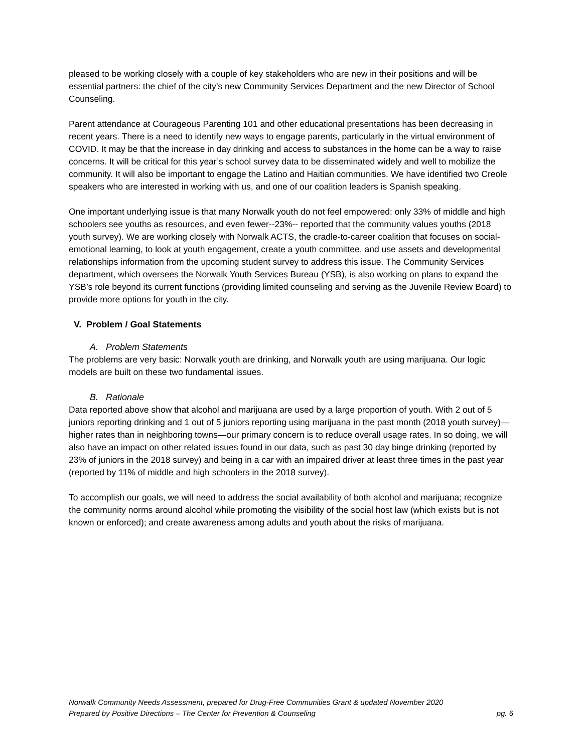pleased to be working closely with a couple of key stakeholders who are new in their positions and will be essential partners: the chief of the city’s new Community Services Department and the new Director of School Counseling.
Parent attendance at Courageous Parenting 101 and other educational presentations has been decreasing in recent years. There is a need to identify new ways to engage parents, particularly in the virtual environment of COVID. It may be that the increase in day drinking and access to substances in the home can be a way to raise concerns. It will be critical for this year’s school survey data to be disseminated widely and well to mobilize the community. It will also be important to engage the Latino and Haitian communities. We have identified two Creole speakers who are interested in working with us, and one of our coalition leaders is Spanish speaking.
One important underlying issue is that many Norwalk youth do not feel empowered: only 33% of middle and high schoolers see youths as resources, and even fewer--23%-- reported that the community values youths (2018 youth survey). We are working closely with Norwalk ACTS, the cradle-to-career coalition that focuses on social-emotional learning, to look at youth engagement, create a youth committee, and use assets and developmental relationships information from the upcoming student survey to address this issue. The Community Services department, which oversees the Norwalk Youth Services Bureau (YSB), is also working on plans to expand the YSB’s role beyond its current functions (providing limited counseling and serving as the Juvenile Review Board) to provide more options for youth in the city.
V. Problem / Goal Statements
A. Problem Statements
The problems are very basic: Norwalk youth are drinking, and Norwalk youth are using marijuana. Our logic models are built on these two fundamental issues.
B. Rationale
Data reported above show that alcohol and marijuana are used by a large proportion of youth. With 2 out of 5 juniors reporting drinking and 1 out of 5 juniors reporting using marijuana in the past month (2018 youth survey)—higher rates than in neighboring towns—our primary concern is to reduce overall usage rates. In so doing, we will also have an impact on other related issues found in our data, such as past 30 day binge drinking (reported by 23% of juniors in the 2018 survey) and being in a car with an impaired driver at least three times in the past year (reported by 11% of middle and high schoolers in the 2018 survey).
To accomplish our goals, we will need to address the social availability of both alcohol and marijuana; recognize the community norms around alcohol while promoting the visibility of the social host law (which exists but is not known or enforced); and create awareness among adults and youth about the risks of marijuana.
Norwalk Community Needs Assessment, prepared for Drug-Free Communities Grant & updated November 2020
Prepared by Positive Directions – The Center for Prevention & Counseling pg. 6